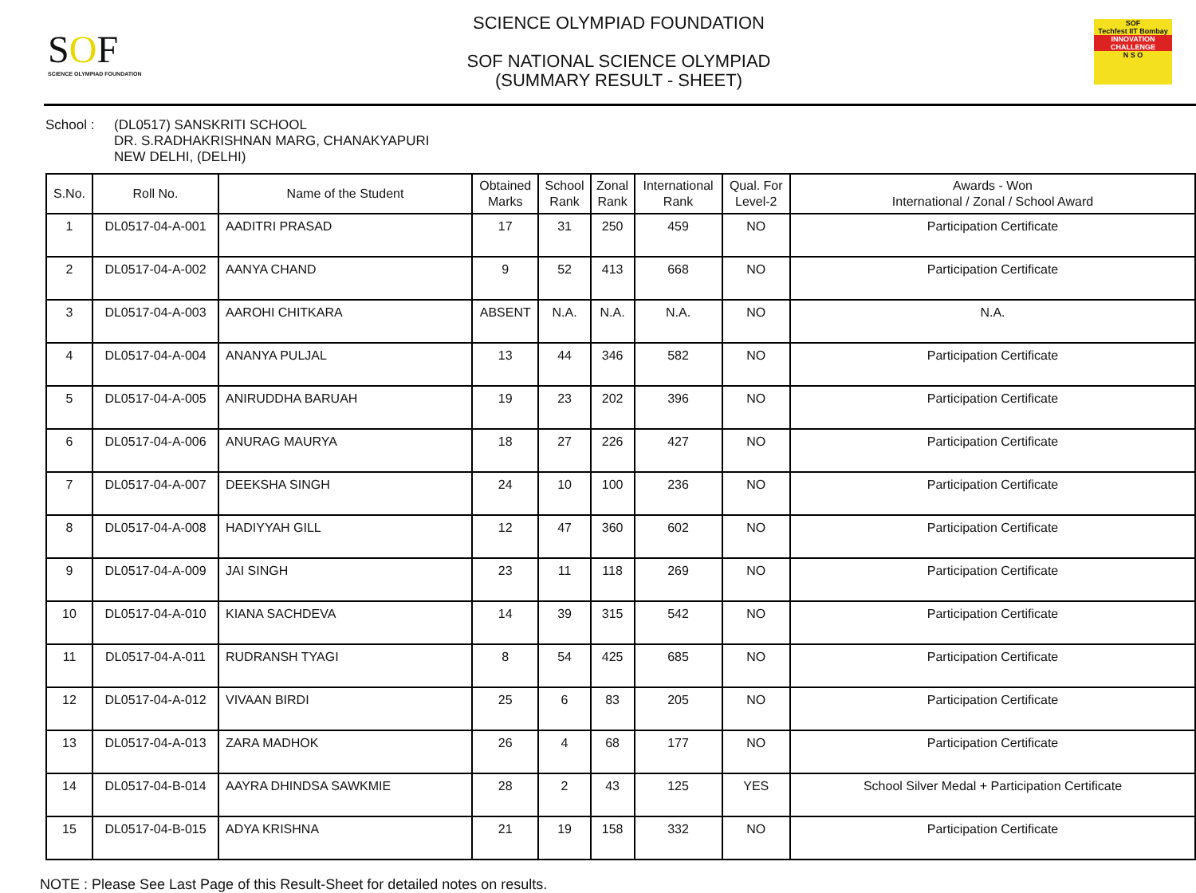SOF
SCIENCE OLYMPIAD FOUNDATION
SCIENCE OLYMPIAD FOUNDATION
SOF NATIONAL SCIENCE OLYMPIAD
(SUMMARY RESULT - SHEET)
SOF
Techfest IIT Bombay
INNOVATION CHALLENGE
N S O
School : (DL0517) SANSKRITI SCHOOL
DR. S.RADHAKRISHNAN MARG, CHANAKYAPURI
NEW DELHI, (DELHI)
| S.No. | Roll No. | Name of the Student | Obtained Marks | School Rank | Zonal Rank | International Rank | Qual. For Level-2 | Awards - Won International / Zonal / School Award |
| --- | --- | --- | --- | --- | --- | --- | --- | --- |
| 1 | DL0517-04-A-001 | AADITRI PRASAD | 17 | 31 | 250 | 459 | NO | Participation Certificate |
| 2 | DL0517-04-A-002 | AANYA CHAND | 9 | 52 | 413 | 668 | NO | Participation Certificate |
| 3 | DL0517-04-A-003 | AAROHI CHITKARA | ABSENT | N.A. | N.A. | N.A. | NO | N.A. |
| 4 | DL0517-04-A-004 | ANANYA PULJAL | 13 | 44 | 346 | 582 | NO | Participation Certificate |
| 5 | DL0517-04-A-005 | ANIRUDDHA BARUAH | 19 | 23 | 202 | 396 | NO | Participation Certificate |
| 6 | DL0517-04-A-006 | ANURAG MAURYA | 18 | 27 | 226 | 427 | NO | Participation Certificate |
| 7 | DL0517-04-A-007 | DEEKSHA SINGH | 24 | 10 | 100 | 236 | NO | Participation Certificate |
| 8 | DL0517-04-A-008 | HADIYYAH GILL | 12 | 47 | 360 | 602 | NO | Participation Certificate |
| 9 | DL0517-04-A-009 | JAI SINGH | 23 | 11 | 118 | 269 | NO | Participation Certificate |
| 10 | DL0517-04-A-010 | KIANA SACHDEVA | 14 | 39 | 315 | 542 | NO | Participation Certificate |
| 11 | DL0517-04-A-011 | RUDRANSH TYAGI | 8 | 54 | 425 | 685 | NO | Participation Certificate |
| 12 | DL0517-04-A-012 | VIVAAN BIRDI | 25 | 6 | 83 | 205 | NO | Participation Certificate |
| 13 | DL0517-04-A-013 | ZARA MADHOK | 26 | 4 | 68 | 177 | NO | Participation Certificate |
| 14 | DL0517-04-B-014 | AAYRA DHINDSA SAWKMIE | 28 | 2 | 43 | 125 | YES | School Silver Medal + Participation Certificate |
| 15 | DL0517-04-B-015 | ADYA KRISHNA | 21 | 19 | 158 | 332 | NO | Participation Certificate |
NOTE : Please See Last Page of this Result-Sheet for detailed notes on results.